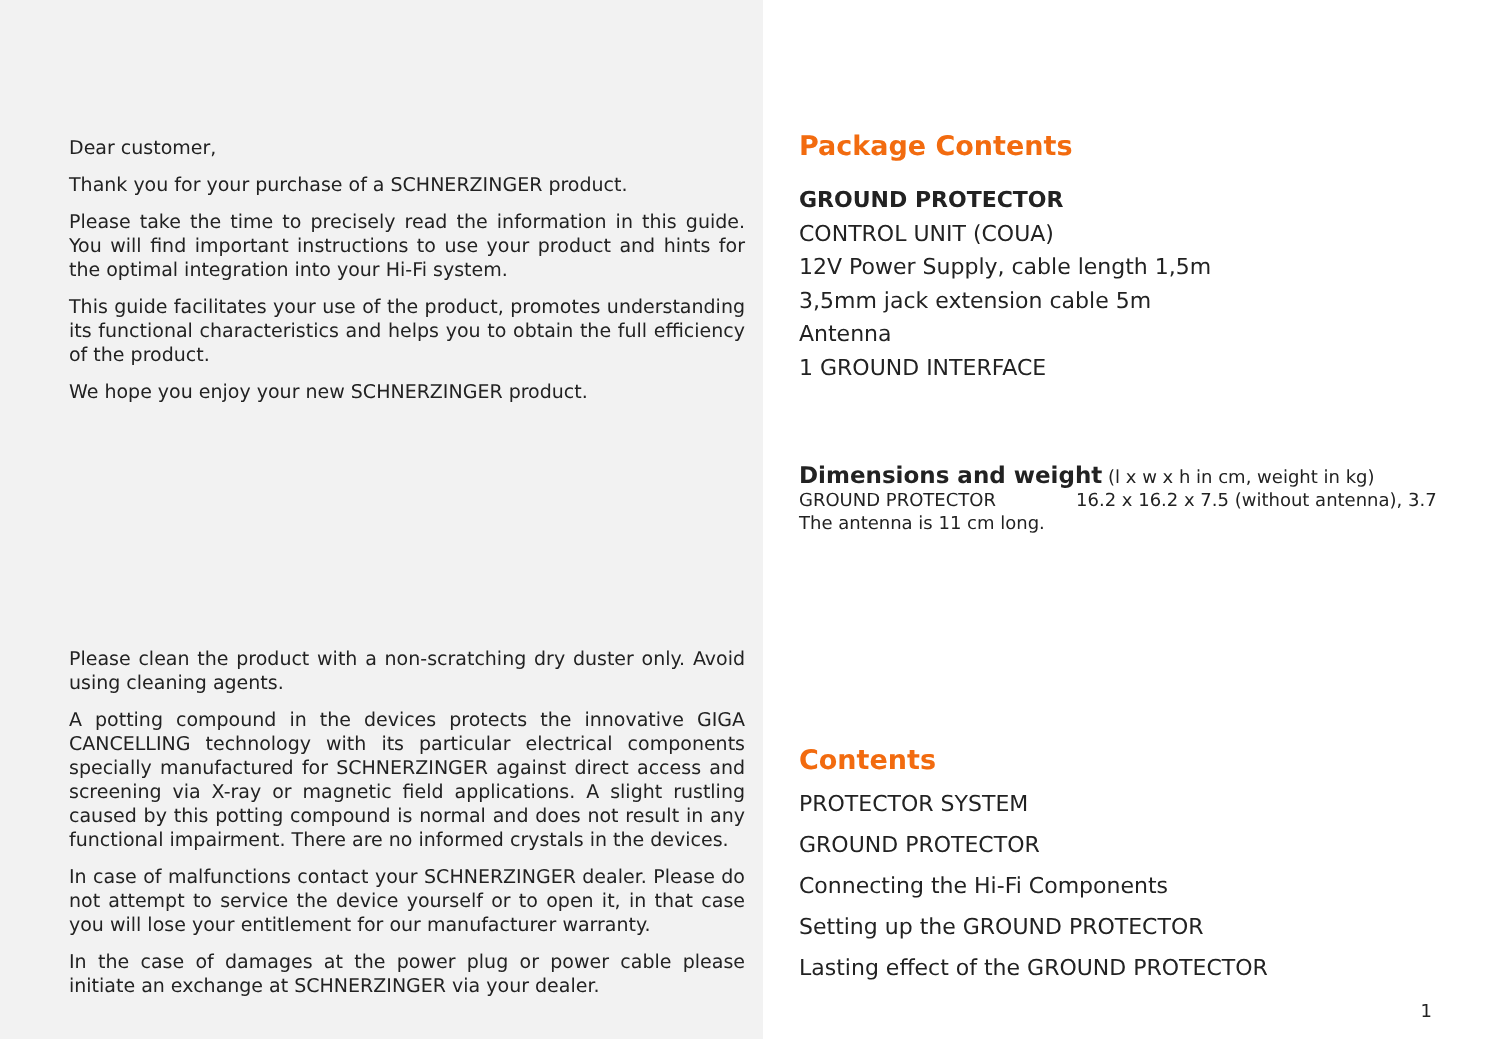Dear customer,
Thank you for your purchase of a SCHNERZINGER product.
Please take the time to precisely read the information in this guide. You will find important instructions to use your product and hints for the optimal integration into your Hi-Fi system.
This guide facilitates your use of the product, promotes understanding its functional characteristics and helps you to obtain the full efficiency of the product.
We hope you enjoy your new SCHNERZINGER product.
Please clean the product with a non-scratching dry duster only. Avoid using cleaning agents.
A potting compound in the devices protects the innovative GIGA CANCELLING technology with its particular electrical components specially manufactured for SCHNERZINGER against direct access and screening via X-ray or magnetic field applications. A slight rustling caused by this potting compound is normal and does not result in any functional impairment. There are no informed crystals in the devices.
In case of malfunctions contact your SCHNERZINGER dealer. Please do not attempt to service the device yourself or to open it, in that case you will lose your entitlement for our manufacturer warranty.
In the case of damages at the power plug or power cable please initiate an exchange at SCHNERZINGER via your dealer.
Package Contents
GROUND PROTECTOR
CONTROL UNIT (COUA)
12V Power Supply, cable length 1,5m
3,5mm jack extension cable 5m
Antenna
1 GROUND INTERFACE
Dimensions and weight (l x w x h in cm, weight in kg)
GROUND PROTECTOR 16.2 x 16.2 x 7.5 (without antenna), 3.7
The antenna is 11 cm long.
Contents
PROTECTOR SYSTEM
GROUND PROTECTOR
Connecting the Hi-Fi Components
Setting up the GROUND PROTECTOR
Lasting effect of the GROUND PROTECTOR
1